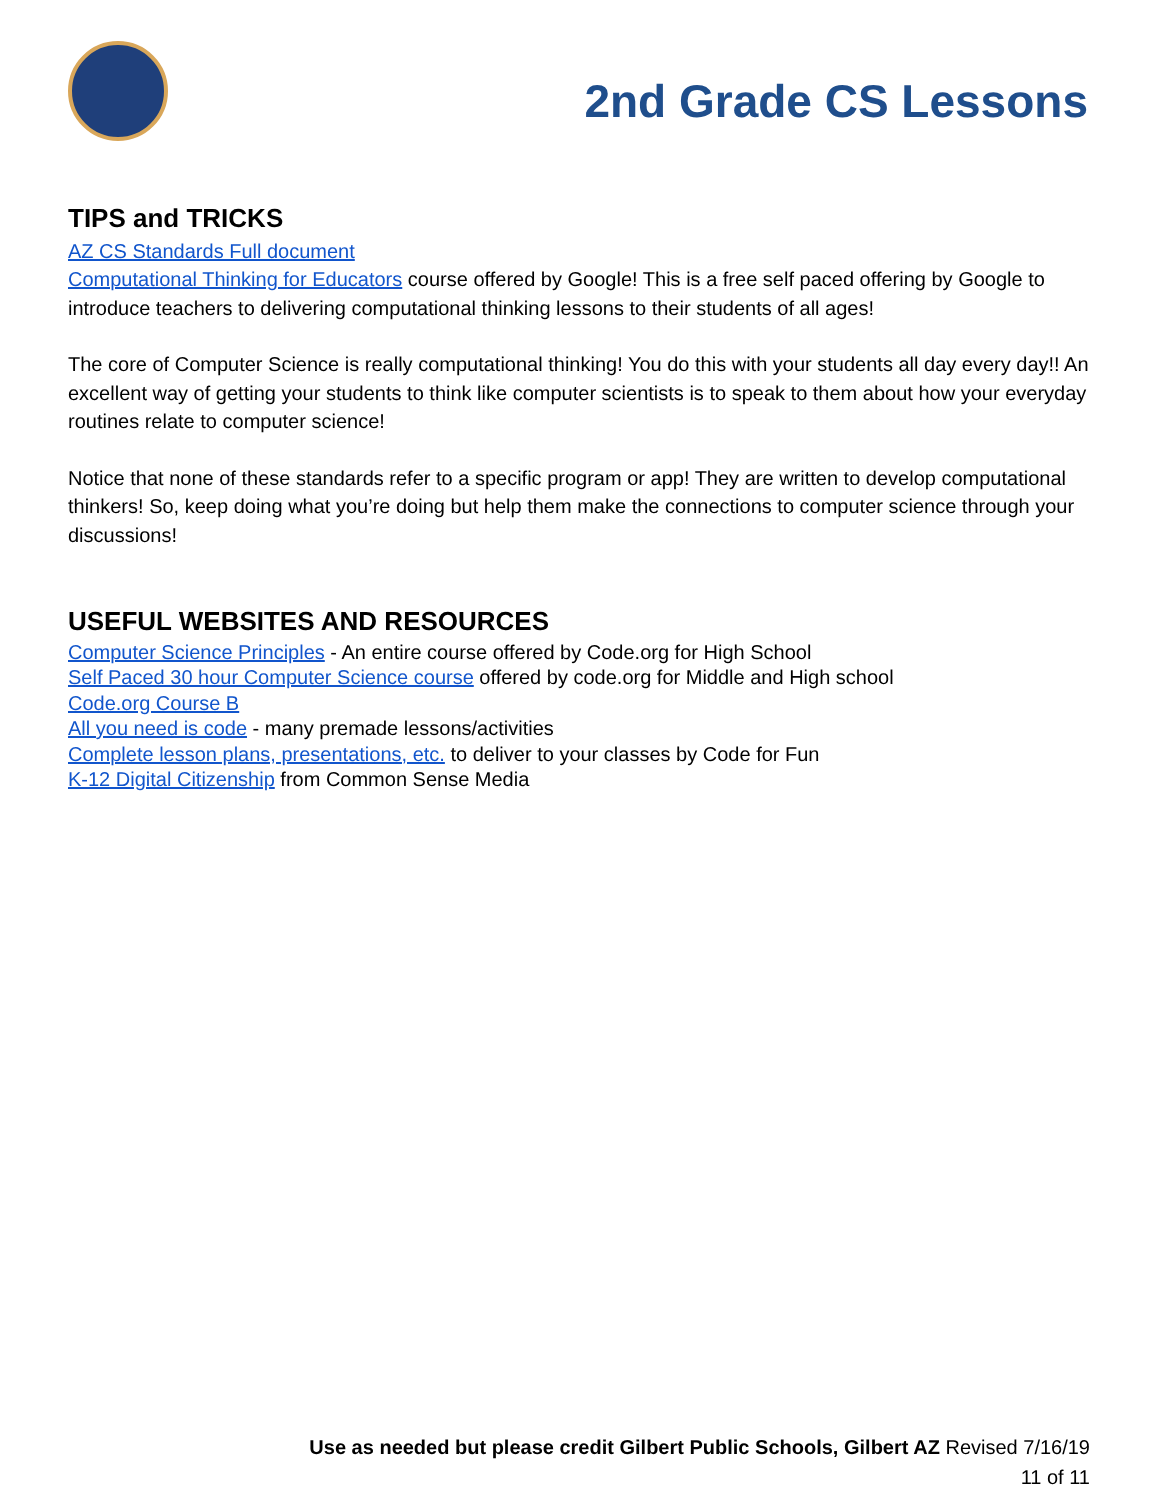2nd Grade CS Lessons
TIPS and TRICKS
AZ CS Standards Full document
Computational Thinking for Educators course offered by Google! This is a free self paced offering by Google to introduce teachers to delivering computational thinking lessons to their students of all ages!
The core of Computer Science is really computational thinking! You do this with your students all day every day!! An excellent way of getting your students to think like computer scientists is to speak to them about how your everyday routines relate to computer science!
Notice that none of these standards refer to a specific program or app! They are written to develop computational thinkers! So, keep doing what you’re doing but help them make the connections to computer science through your discussions!
USEFUL WEBSITES AND RESOURCES
Computer Science Principles - An entire course offered by Code.org for High School
Self Paced 30 hour Computer Science course offered by code.org for Middle and High school
Code.org Course B
All you need is code - many premade lessons/activities
Complete lesson plans, presentations, etc. to deliver to your classes by Code for Fun
K-12 Digital Citizenship from Common Sense Media
Use as needed but please credit Gilbert Public Schools, Gilbert AZ Revised 7/16/19
11 of 11